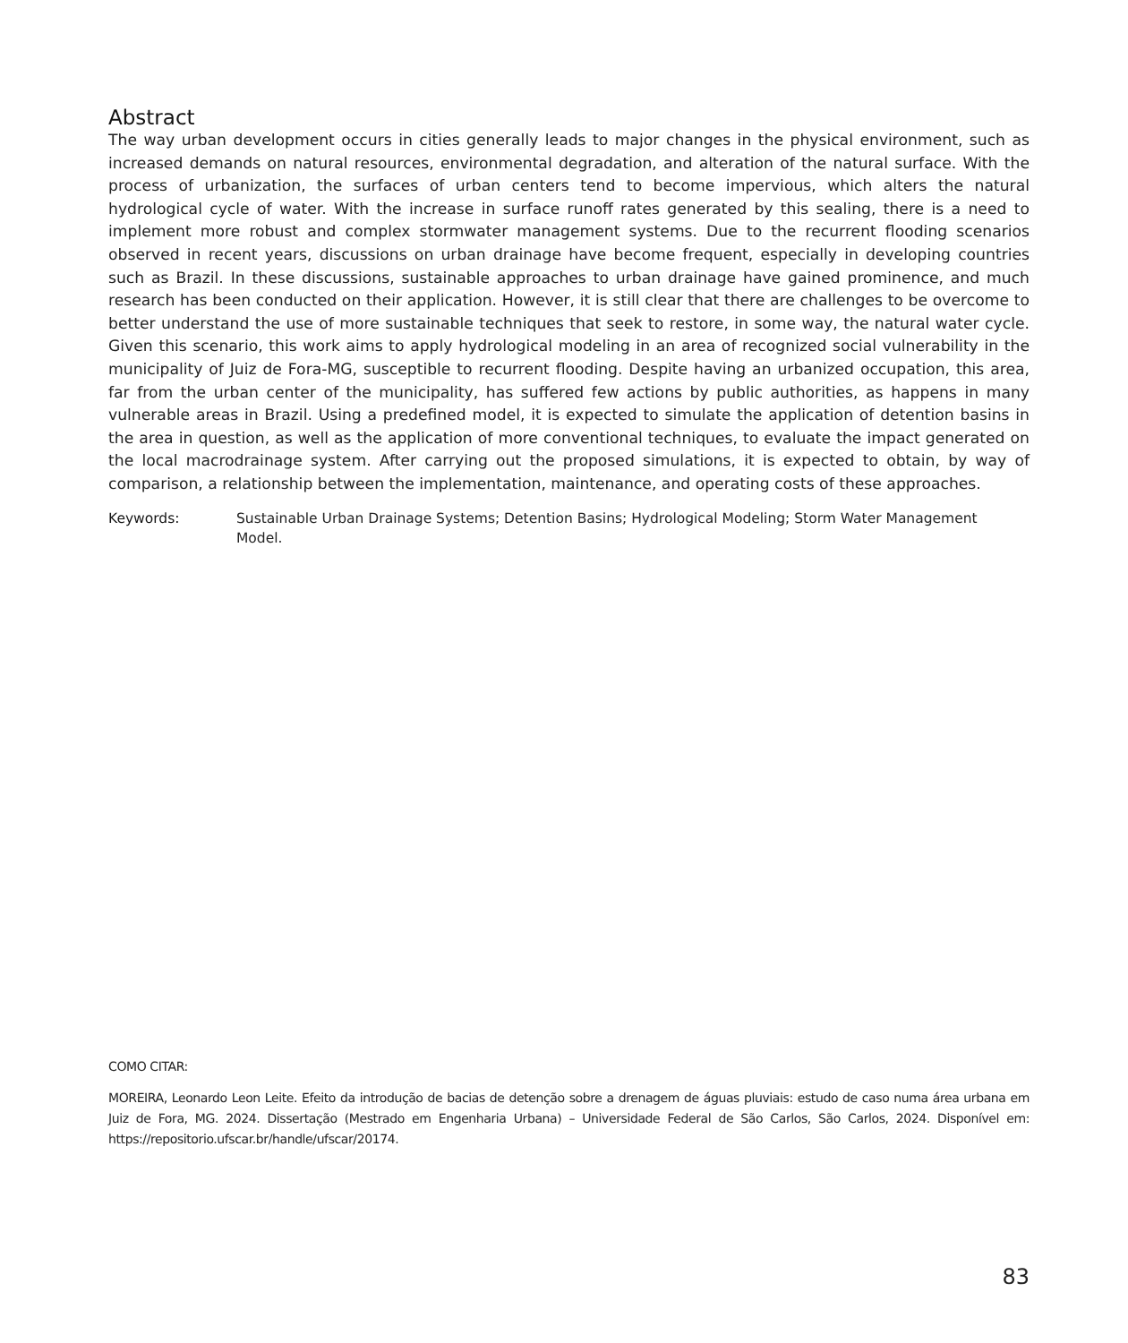Abstract
The way urban development occurs in cities generally leads to major changes in the physical environment, such as increased demands on natural resources, environmental degradation, and alteration of the natural surface. With the process of urbanization, the surfaces of urban centers tend to become impervious, which alters the natural hydrological cycle of water. With the increase in surface runoff rates generated by this sealing, there is a need to implement more robust and complex stormwater management systems. Due to the recurrent flooding scenarios observed in recent years, discussions on urban drainage have become frequent, especially in developing countries such as Brazil. In these discussions, sustainable approaches to urban drainage have gained prominence, and much research has been conducted on their application. However, it is still clear that there are challenges to be overcome to better understand the use of more sustainable techniques that seek to restore, in some way, the natural water cycle. Given this scenario, this work aims to apply hydrological modeling in an area of recognized social vulnerability in the municipality of Juiz de Fora-MG, susceptible to recurrent flooding. Despite having an urbanized occupation, this area, far from the urban center of the municipality, has suffered few actions by public authorities, as happens in many vulnerable areas in Brazil. Using a predefined model, it is expected to simulate the application of detention basins in the area in question, as well as the application of more conventional techniques, to evaluate the impact generated on the local macrodrainage system. After carrying out the proposed simulations, it is expected to obtain, by way of comparison, a relationship between the implementation, maintenance, and operating costs of these approaches.
Keywords: Sustainable Urban Drainage Systems; Detention Basins; Hydrological Modeling; Storm Water Management Model.
COMO CITAR:
MOREIRA, Leonardo Leon Leite. Efeito da introdução de bacias de detenção sobre a drenagem de águas pluviais: estudo de caso numa área urbana em Juiz de Fora, MG. 2024. Dissertação (Mestrado em Engenharia Urbana) – Universidade Federal de São Carlos, São Carlos, 2024. Disponível em: https://repositorio.ufscar.br/handle/ufscar/20174.
83